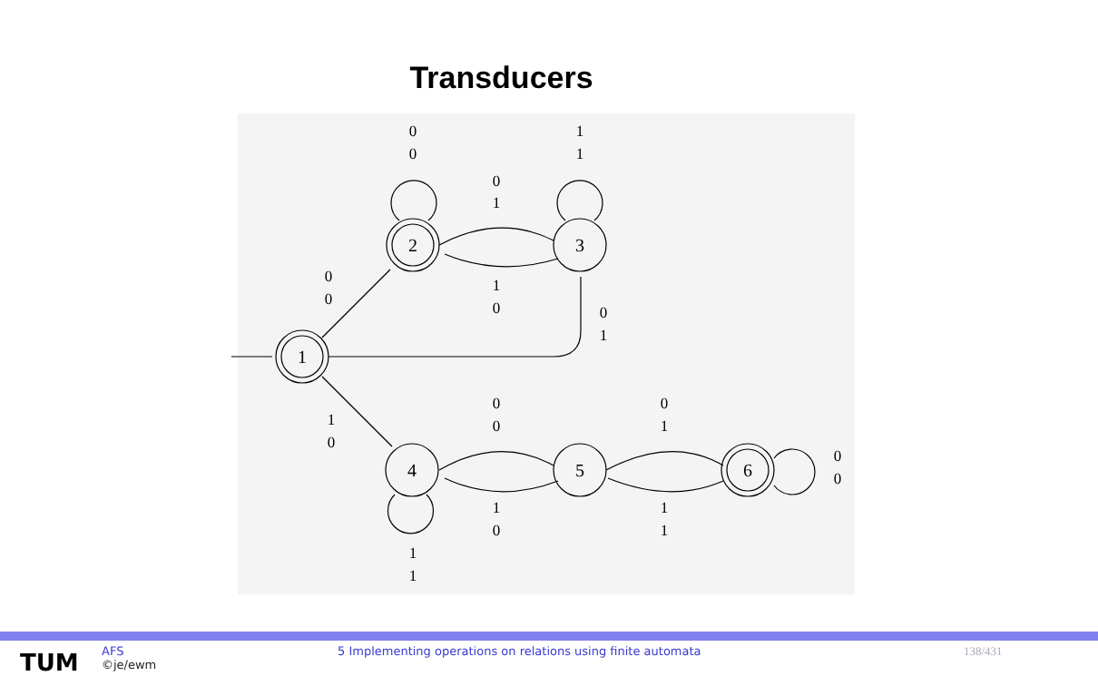Transducers
1
2
3
4
5
6
0
0
1
1
0
1
1
0
0
0
0
1
1
0
0
0
1
0
0
1
1
1
0
0
1
1
TUM
AFS
©je/ewm
5 Implementing operations on relations using finite automata 138/431